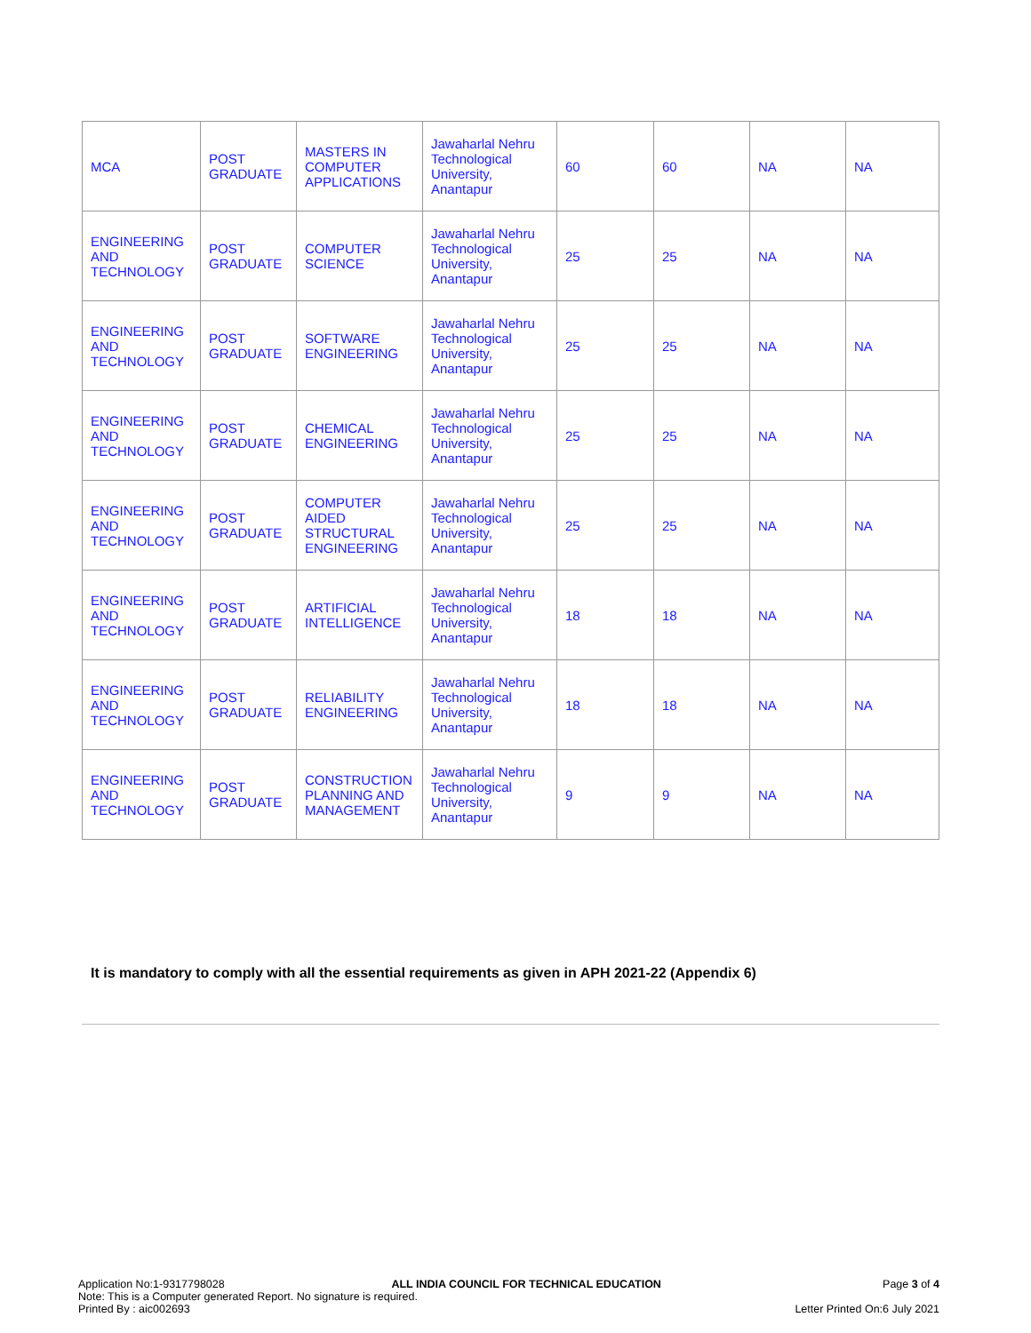| MCA | POST GRADUATE | MASTERS IN COMPUTER APPLICATIONS | Jawaharlal Nehru Technological University, Anantapur | 60 | 60 | NA | NA |
| ENGINEERING AND TECHNOLOGY | POST GRADUATE | COMPUTER SCIENCE | Jawaharlal Nehru Technological University, Anantapur | 25 | 25 | NA | NA |
| ENGINEERING AND TECHNOLOGY | POST GRADUATE | SOFTWARE ENGINEERING | Jawaharlal Nehru Technological University, Anantapur | 25 | 25 | NA | NA |
| ENGINEERING AND TECHNOLOGY | POST GRADUATE | CHEMICAL ENGINEERING | Jawaharlal Nehru Technological University, Anantapur | 25 | 25 | NA | NA |
| ENGINEERING AND TECHNOLOGY | POST GRADUATE | COMPUTER AIDED STRUCTURAL ENGINEERING | Jawaharlal Nehru Technological University, Anantapur | 25 | 25 | NA | NA |
| ENGINEERING AND TECHNOLOGY | POST GRADUATE | ARTIFICIAL INTELLIGENCE | Jawaharlal Nehru Technological University, Anantapur | 18 | 18 | NA | NA |
| ENGINEERING AND TECHNOLOGY | POST GRADUATE | RELIABILITY ENGINEERING | Jawaharlal Nehru Technological University, Anantapur | 18 | 18 | NA | NA |
| ENGINEERING AND TECHNOLOGY | POST GRADUATE | CONSTRUCTION PLANNING AND MANAGEMENT | Jawaharlal Nehru Technological University, Anantapur | 9 | 9 | NA | NA |
It is mandatory to comply with all the essential requirements as given in APH 2021-22 (Appendix 6)
Application No:1-9317798028
Note: This is a Computer generated Report. No signature is required.
Printed By : aic002693
ALL INDIA COUNCIL FOR TECHNICAL EDUCATION
Page 3 of 4
Letter Printed On:6 July 2021